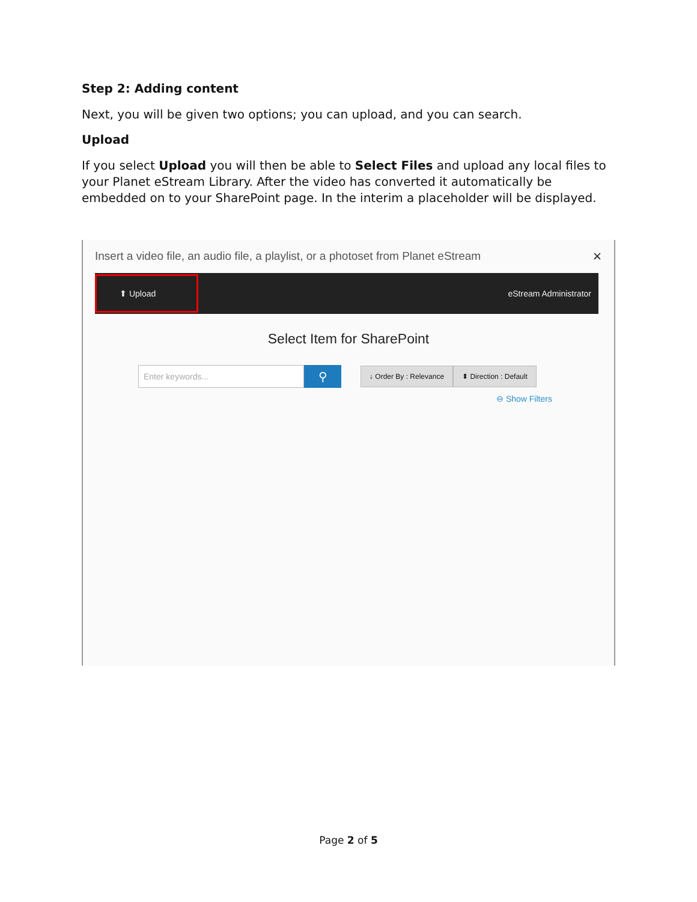Step 2: Adding content
Next, you will be given two options; you can upload, and you can search.
Upload
If you select Upload you will then be able to Select Files and upload any local files to your Planet eStream Library. After the video has converted it automatically be embedded on to your SharePoint page. In the interim a placeholder will be displayed.
Insert a video file, an audio file, a playlist, or a photoset from Planet eStream ✕
⬆ Upload
eStream Administrator
Select Item for SharePoint
Enter keywords...
⚲
↓ Order By : Relevance ⬍ Direction : Default
⊖ Show Filters
Page 2 of 5